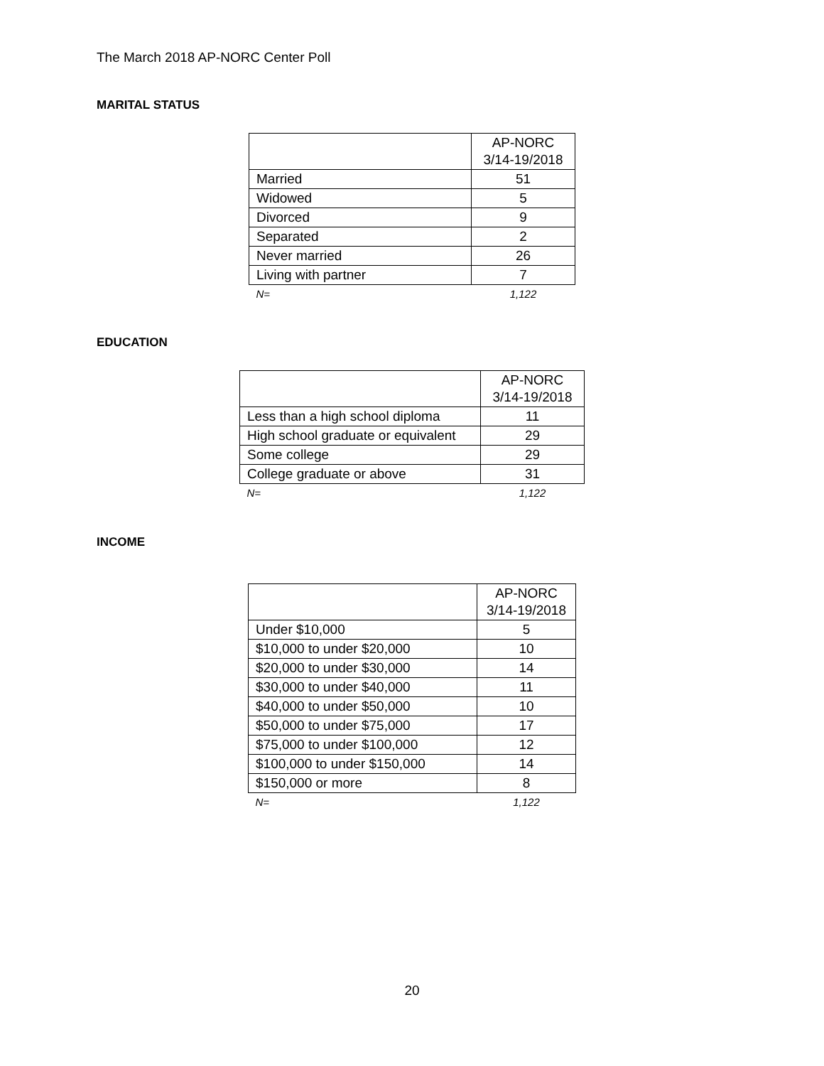The March 2018 AP-NORC Center Poll
MARITAL STATUS
| | AP-NORC 3/14-19/2018 |
| --- | --- |
| Married | 51 |
| Widowed | 5 |
| Divorced | 9 |
| Separated | 2 |
| Never married | 26 |
| Living with partner | 7 |
| N= | 1,122 |
EDUCATION
| | AP-NORC 3/14-19/2018 |
| --- | --- |
| Less than a high school diploma | 11 |
| High school graduate or equivalent | 29 |
| Some college | 29 |
| College graduate or above | 31 |
| N= | 1,122 |
INCOME
| | AP-NORC 3/14-19/2018 |
| --- | --- |
| Under $10,000 | 5 |
| $10,000 to under $20,000 | 10 |
| $20,000 to under $30,000 | 14 |
| $30,000 to under $40,000 | 11 |
| $40,000 to under $50,000 | 10 |
| $50,000 to under $75,000 | 17 |
| $75,000 to under $100,000 | 12 |
| $100,000 to under $150,000 | 14 |
| $150,000 or more | 8 |
| N= | 1,122 |
20